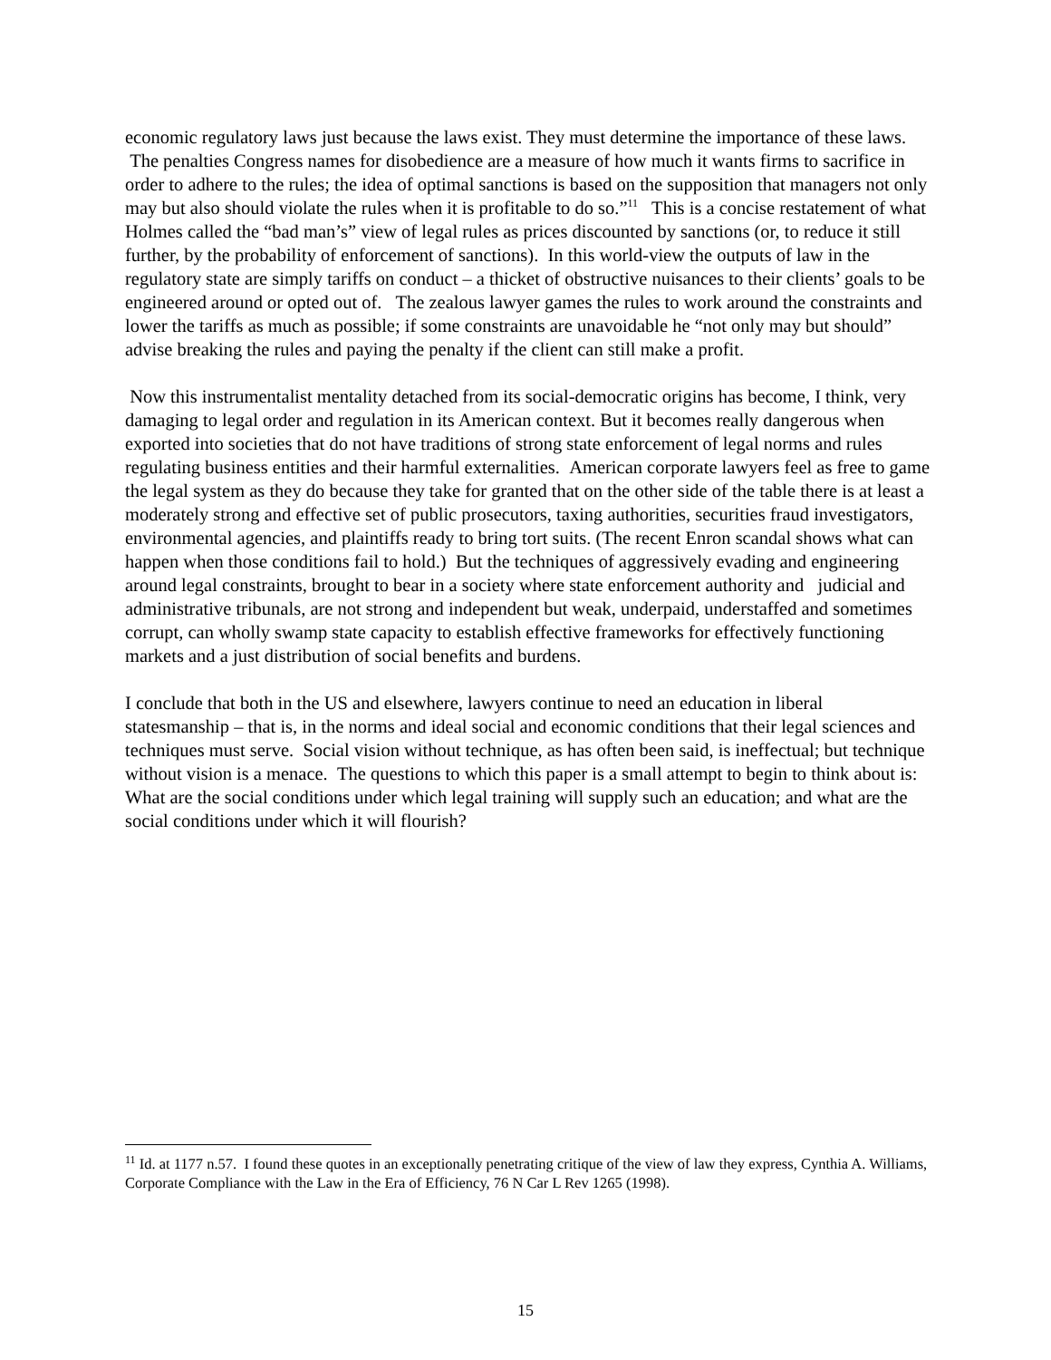economic regulatory laws just because the laws exist. They must determine the importance of these laws. The penalties Congress names for disobedience are a measure of how much it wants firms to sacrifice in order to adhere to the rules; the idea of optimal sanctions is based on the supposition that managers not only may but also should violate the rules when it is profitable to do so.”<sup>11</sup> This is a concise restatement of what Holmes called the “bad man’s” view of legal rules as prices discounted by sanctions (or, to reduce it still further, by the probability of enforcement of sanctions). In this world-view the outputs of law in the regulatory state are simply tariffs on conduct – a thicket of obstructive nuisances to their clients’ goals to be engineered around or opted out of. The zealous lawyer games the rules to work around the constraints and lower the tariffs as much as possible; if some constraints are unavoidable he “not only may but should” advise breaking the rules and paying the penalty if the client can still make a profit.
Now this instrumentalist mentality detached from its social-democratic origins has become, I think, very damaging to legal order and regulation in its American context. But it becomes really dangerous when exported into societies that do not have traditions of strong state enforcement of legal norms and rules regulating business entities and their harmful externalities. American corporate lawyers feel as free to game the legal system as they do because they take for granted that on the other side of the table there is at least a moderately strong and effective set of public prosecutors, taxing authorities, securities fraud investigators, environmental agencies, and plaintiffs ready to bring tort suits. (The recent Enron scandal shows what can happen when those conditions fail to hold.) But the techniques of aggressively evading and engineering around legal constraints, brought to bear in a society where state enforcement authority and judicial and administrative tribunals, are not strong and independent but weak, underpaid, understaffed and sometimes corrupt, can wholly swamp state capacity to establish effective frameworks for effectively functioning markets and a just distribution of social benefits and burdens.
I conclude that both in the US and elsewhere, lawyers continue to need an education in liberal statesmanship – that is, in the norms and ideal social and economic conditions that their legal sciences and techniques must serve. Social vision without technique, as has often been said, is ineffectual; but technique without vision is a menace. The questions to which this paper is a small attempt to begin to think about is: What are the social conditions under which legal training will supply such an education; and what are the social conditions under which it will flourish?
<sup>11</sup> Id. at 1177 n.57. I found these quotes in an exceptionally penetrating critique of the view of law they express, Cynthia A. Williams, Corporate Compliance with the Law in the Era of Efficiency, 76 N Car L Rev 1265 (1998).
15